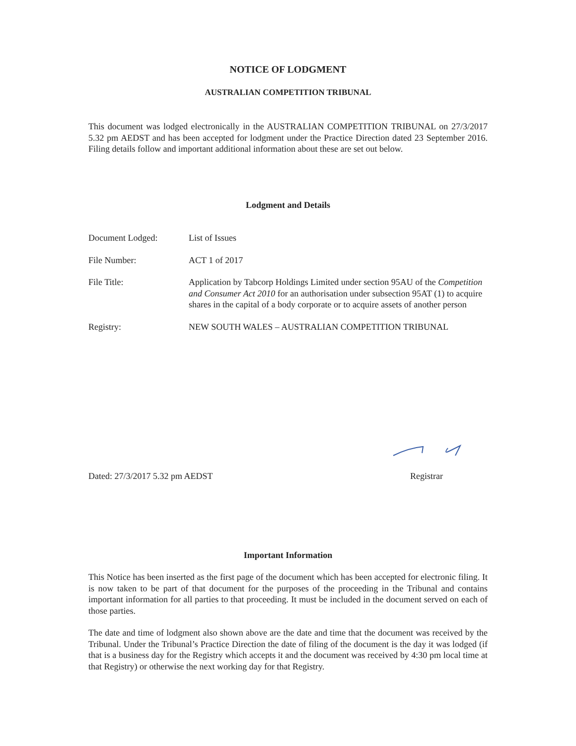NOTICE OF LODGMENT
AUSTRALIAN COMPETITION TRIBUNAL
This document was lodged electronically in the AUSTRALIAN COMPETITION TRIBUNAL on 27/3/2017 5.32 pm AEDST and has been accepted for lodgment under the Practice Direction dated 23 September 2016. Filing details follow and important additional information about these are set out below.
Lodgment and Details
| Document Lodged: | List of Issues |
| File Number: | ACT 1 of 2017 |
| File Title: | Application by Tabcorp Holdings Limited under section 95AU of the Competition and Consumer Act 2010 for an authorisation under subsection 95AT (1) to acquire shares in the capital of a body corporate or to acquire assets of another person |
| Registry: | NEW SOUTH WALES – AUSTRALIAN COMPETITION TRIBUNAL |
Dated: 27/3/2017 5.32 pm AEDST Registrar
Important Information
This Notice has been inserted as the first page of the document which has been accepted for electronic filing. It is now taken to be part of that document for the purposes of the proceeding in the Tribunal and contains important information for all parties to that proceeding. It must be included in the document served on each of those parties.
The date and time of lodgment also shown above are the date and time that the document was received by the Tribunal. Under the Tribunal’s Practice Direction the date of filing of the document is the day it was lodged (if that is a business day for the Registry which accepts it and the document was received by 4:30 pm local time at that Registry) or otherwise the next working day for that Registry.